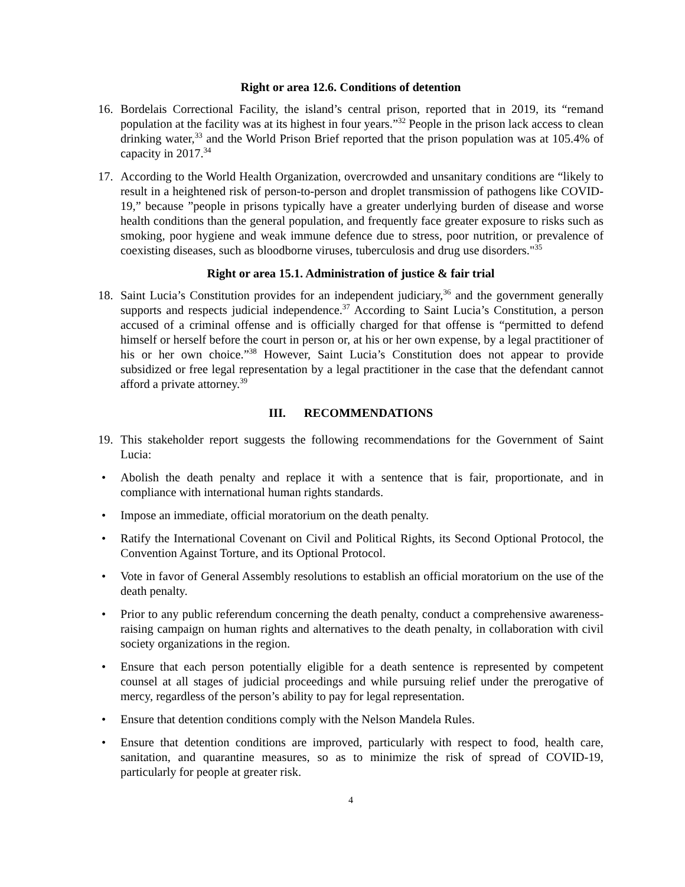Right or area 12.6. Conditions of detention
16. Bordelais Correctional Facility, the island’s central prison, reported that in 2019, its “remand population at the facility was at its highest in four years.”<sup>32</sup> People in the prison lack access to clean drinking water,<sup>33</sup> and the World Prison Brief reported that the prison population was at 105.4% of capacity in 2017.<sup>34</sup>
17. According to the World Health Organization, overcrowded and unsanitary conditions are “likely to result in a heightened risk of person-to-person and droplet transmission of pathogens like COVID-19,” because ”people in prisons typically have a greater underlying burden of disease and worse health conditions than the general population, and frequently face greater exposure to risks such as smoking, poor hygiene and weak immune defence due to stress, poor nutrition, or prevalence of coexisting diseases, such as bloodborne viruses, tuberculosis and drug use disorders."<sup>35</sup>
Right or area 15.1. Administration of justice & fair trial
18. Saint Lucia’s Constitution provides for an independent judiciary,<sup>36</sup> and the government generally supports and respects judicial independence.<sup>37</sup> According to Saint Lucia’s Constitution, a person accused of a criminal offense and is officially charged for that offense is “permitted to defend himself or herself before the court in person or, at his or her own expense, by a legal practitioner of his or her own choice.”<sup>38</sup> However, Saint Lucia’s Constitution does not appear to provide subsidized or free legal representation by a legal practitioner in the case that the defendant cannot afford a private attorney.<sup>39</sup>
III. RECOMMENDATIONS
19. This stakeholder report suggests the following recommendations for the Government of Saint Lucia:
• Abolish the death penalty and replace it with a sentence that is fair, proportionate, and in compliance with international human rights standards.
• Impose an immediate, official moratorium on the death penalty.
• Ratify the International Covenant on Civil and Political Rights, its Second Optional Protocol, the Convention Against Torture, and its Optional Protocol.
• Vote in favor of General Assembly resolutions to establish an official moratorium on the use of the death penalty.
• Prior to any public referendum concerning the death penalty, conduct a comprehensive awareness-raising campaign on human rights and alternatives to the death penalty, in collaboration with civil society organizations in the region.
• Ensure that each person potentially eligible for a death sentence is represented by competent counsel at all stages of judicial proceedings and while pursuing relief under the prerogative of mercy, regardless of the person’s ability to pay for legal representation.
• Ensure that detention conditions comply with the Nelson Mandela Rules.
• Ensure that detention conditions are improved, particularly with respect to food, health care, sanitation, and quarantine measures, so as to minimize the risk of spread of COVID-19, particularly for people at greater risk.
4